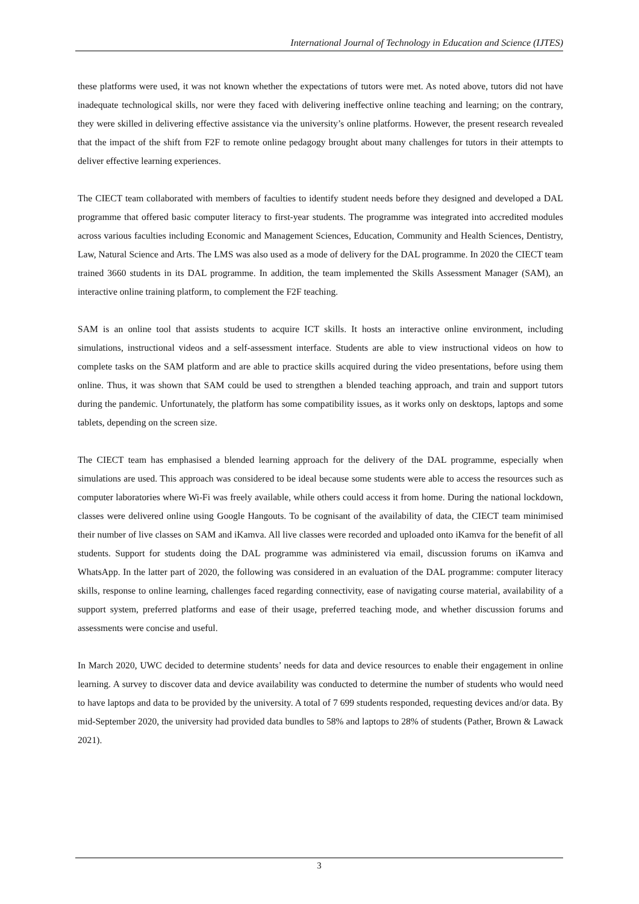International Journal of Technology in Education and Science (IJTES)
these platforms were used, it was not known whether the expectations of tutors were met. As noted above, tutors did not have inadequate technological skills, nor were they faced with delivering ineffective online teaching and learning; on the contrary, they were skilled in delivering effective assistance via the university’s online platforms. However, the present research revealed that the impact of the shift from F2F to remote online pedagogy brought about many challenges for tutors in their attempts to deliver effective learning experiences.
The CIECT team collaborated with members of faculties to identify student needs before they designed and developed a DAL programme that offered basic computer literacy to first-year students. The programme was integrated into accredited modules across various faculties including Economic and Management Sciences, Education, Community and Health Sciences, Dentistry, Law, Natural Science and Arts. The LMS was also used as a mode of delivery for the DAL programme. In 2020 the CIECT team trained 3660 students in its DAL programme. In addition, the team implemented the Skills Assessment Manager (SAM), an interactive online training platform, to complement the F2F teaching.
SAM is an online tool that assists students to acquire ICT skills. It hosts an interactive online environment, including simulations, instructional videos and a self-assessment interface. Students are able to view instructional videos on how to complete tasks on the SAM platform and are able to practice skills acquired during the video presentations, before using them online. Thus, it was shown that SAM could be used to strengthen a blended teaching approach, and train and support tutors during the pandemic. Unfortunately, the platform has some compatibility issues, as it works only on desktops, laptops and some tablets, depending on the screen size.
The CIECT team has emphasised a blended learning approach for the delivery of the DAL programme, especially when simulations are used. This approach was considered to be ideal because some students were able to access the resources such as computer laboratories where Wi-Fi was freely available, while others could access it from home. During the national lockdown, classes were delivered online using Google Hangouts. To be cognisant of the availability of data, the CIECT team minimised their number of live classes on SAM and iKamva. All live classes were recorded and uploaded onto iKamva for the benefit of all students. Support for students doing the DAL programme was administered via email, discussion forums on iKamva and WhatsApp. In the latter part of 2020, the following was considered in an evaluation of the DAL programme: computer literacy skills, response to online learning, challenges faced regarding connectivity, ease of navigating course material, availability of a support system, preferred platforms and ease of their usage, preferred teaching mode, and whether discussion forums and assessments were concise and useful.
In March 2020, UWC decided to determine students’ needs for data and device resources to enable their engagement in online learning. A survey to discover data and device availability was conducted to determine the number of students who would need to have laptops and data to be provided by the university. A total of 7 699 students responded, requesting devices and/or data. By mid-September 2020, the university had provided data bundles to 58% and laptops to 28% of students (Pather, Brown & Lawack 2021).
3